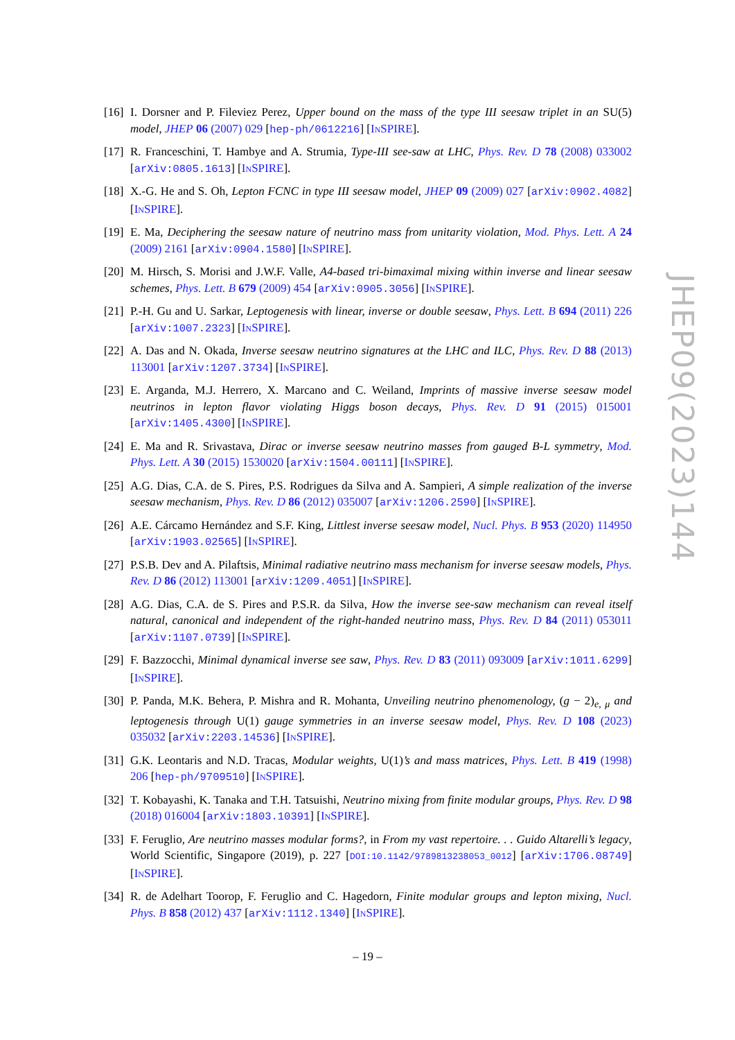[16] I. Dorsner and P. Fileviez Perez, Upper bound on the mass of the type III seesaw triplet in an SU(5) model, JHEP 06 (2007) 029 [hep-ph/0612216] [INSPIRE].
[17] R. Franceschini, T. Hambye and A. Strumia, Type-III see-saw at LHC, Phys. Rev. D 78 (2008) 033002 [arXiv:0805.1613] [INSPIRE].
[18] X.-G. He and S. Oh, Lepton FCNC in type III seesaw model, JHEP 09 (2009) 027 [arXiv:0902.4082] [INSPIRE].
[19] E. Ma, Deciphering the seesaw nature of neutrino mass from unitarity violation, Mod. Phys. Lett. A 24 (2009) 2161 [arXiv:0904.1580] [INSPIRE].
[20] M. Hirsch, S. Morisi and J.W.F. Valle, A4-based tri-bimaximal mixing within inverse and linear seesaw schemes, Phys. Lett. B 679 (2009) 454 [arXiv:0905.3056] [INSPIRE].
[21] P.-H. Gu and U. Sarkar, Leptogenesis with linear, inverse or double seesaw, Phys. Lett. B 694 (2011) 226 [arXiv:1007.2323] [INSPIRE].
[22] A. Das and N. Okada, Inverse seesaw neutrino signatures at the LHC and ILC, Phys. Rev. D 88 (2013) 113001 [arXiv:1207.3734] [INSPIRE].
[23] E. Arganda, M.J. Herrero, X. Marcano and C. Weiland, Imprints of massive inverse seesaw model neutrinos in lepton flavor violating Higgs boson decays, Phys. Rev. D 91 (2015) 015001 [arXiv:1405.4300] [INSPIRE].
[24] E. Ma and R. Srivastava, Dirac or inverse seesaw neutrino masses from gauged B-L symmetry, Mod. Phys. Lett. A 30 (2015) 1530020 [arXiv:1504.00111] [INSPIRE].
[25] A.G. Dias, C.A. de S. Pires, P.S. Rodrigues da Silva and A. Sampieri, A simple realization of the inverse seesaw mechanism, Phys. Rev. D 86 (2012) 035007 [arXiv:1206.2590] [INSPIRE].
[26] A.E. Cárcamo Hernández and S.F. King, Littlest inverse seesaw model, Nucl. Phys. B 953 (2020) 114950 [arXiv:1903.02565] [INSPIRE].
[27] P.S.B. Dev and A. Pilaftsis, Minimal radiative neutrino mass mechanism for inverse seesaw models, Phys. Rev. D 86 (2012) 113001 [arXiv:1209.4051] [INSPIRE].
[28] A.G. Dias, C.A. de S. Pires and P.S.R. da Silva, How the inverse see-saw mechanism can reveal itself natural, canonical and independent of the right-handed neutrino mass, Phys. Rev. D 84 (2011) 053011 [arXiv:1107.0739] [INSPIRE].
[29] F. Bazzocchi, Minimal dynamical inverse see saw, Phys. Rev. D 83 (2011) 093009 [arXiv:1011.6299] [INSPIRE].
[30] P. Panda, M.K. Behera, P. Mishra and R. Mohanta, Unveiling neutrino phenomenology, (g − 2)<sub>e, μ</sub> and leptogenesis through U(1) gauge symmetries in an inverse seesaw model, Phys. Rev. D 108 (2023) 035032 [arXiv:2203.14536] [INSPIRE].
[31] G.K. Leontaris and N.D. Tracas, Modular weights, U(1)’s and mass matrices, Phys. Lett. B 419 (1998) 206 [hep-ph/9709510] [INSPIRE].
[32] T. Kobayashi, K. Tanaka and T.H. Tatsuishi, Neutrino mixing from finite modular groups, Phys. Rev. D 98 (2018) 016004 [arXiv:1803.10391] [INSPIRE].
[33] F. Feruglio, Are neutrino masses modular forms?, in From my vast repertoire. . . Guido Altarelli’s legacy, World Scientific, Singapore (2019), p. 227 [DOI:10.1142/9789813238053_0012] [arXiv:1706.08749] [INSPIRE].
[34] R. de Adelhart Toorop, F. Feruglio and C. Hagedorn, Finite modular groups and lepton mixing, Nucl. Phys. B 858 (2012) 437 [arXiv:1112.1340] [INSPIRE].
JHEP09(2023)144
– 19 –